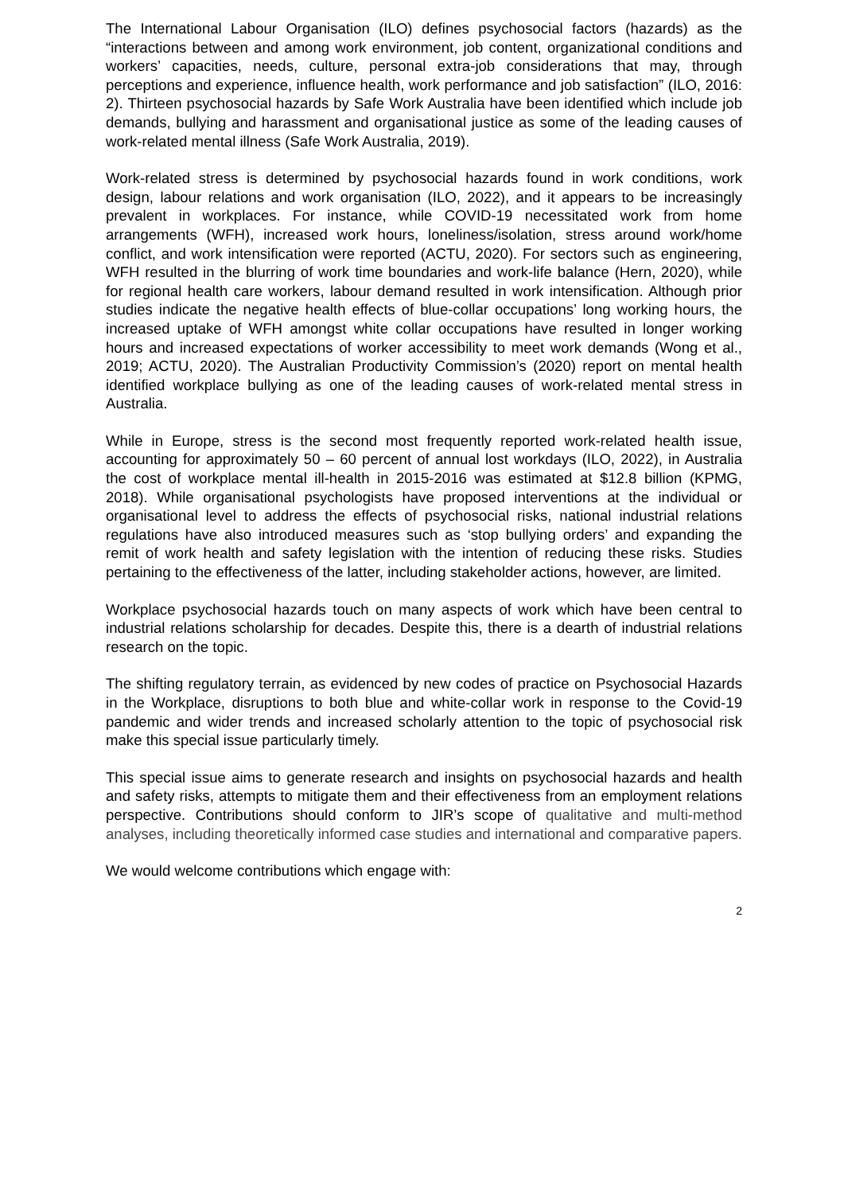The International Labour Organisation (ILO) defines psychosocial factors (hazards) as the “interactions between and among work environment, job content, organizational conditions and workers’ capacities, needs, culture, personal extra-job considerations that may, through perceptions and experience, influence health, work performance and job satisfaction” (ILO, 2016: 2). Thirteen psychosocial hazards by Safe Work Australia have been identified which include job demands, bullying and harassment and organisational justice as some of the leading causes of work-related mental illness (Safe Work Australia, 2019).
Work-related stress is determined by psychosocial hazards found in work conditions, work design, labour relations and work organisation (ILO, 2022), and it appears to be increasingly prevalent in workplaces. For instance, while COVID-19 necessitated work from home arrangements (WFH), increased work hours, loneliness/isolation, stress around work/home conflict, and work intensification were reported (ACTU, 2020). For sectors such as engineering, WFH resulted in the blurring of work time boundaries and work-life balance (Hern, 2020), while for regional health care workers, labour demand resulted in work intensification. Although prior studies indicate the negative health effects of blue-collar occupations’ long working hours, the increased uptake of WFH amongst white collar occupations have resulted in longer working hours and increased expectations of worker accessibility to meet work demands (Wong et al., 2019; ACTU, 2020). The Australian Productivity Commission’s (2020) report on mental health identified workplace bullying as one of the leading causes of work-related mental stress in Australia.
While in Europe, stress is the second most frequently reported work-related health issue, accounting for approximately 50 – 60 percent of annual lost workdays (ILO, 2022), in Australia the cost of workplace mental ill-health in 2015-2016 was estimated at $12.8 billion (KPMG, 2018). While organisational psychologists have proposed interventions at the individual or organisational level to address the effects of psychosocial risks, national industrial relations regulations have also introduced measures such as ‘stop bullying orders’ and expanding the remit of work health and safety legislation with the intention of reducing these risks. Studies pertaining to the effectiveness of the latter, including stakeholder actions, however, are limited.
Workplace psychosocial hazards touch on many aspects of work which have been central to industrial relations scholarship for decades. Despite this, there is a dearth of industrial relations research on the topic.
The shifting regulatory terrain, as evidenced by new codes of practice on Psychosocial Hazards in the Workplace, disruptions to both blue and white-collar work in response to the Covid-19 pandemic and wider trends and increased scholarly attention to the topic of psychosocial risk make this special issue particularly timely.
This special issue aims to generate research and insights on psychosocial hazards and health and safety risks, attempts to mitigate them and their effectiveness from an employment relations perspective. Contributions should conform to JIR’s scope of qualitative and multi-method analyses, including theoretically informed case studies and international and comparative papers.
We would welcome contributions which engage with:
2